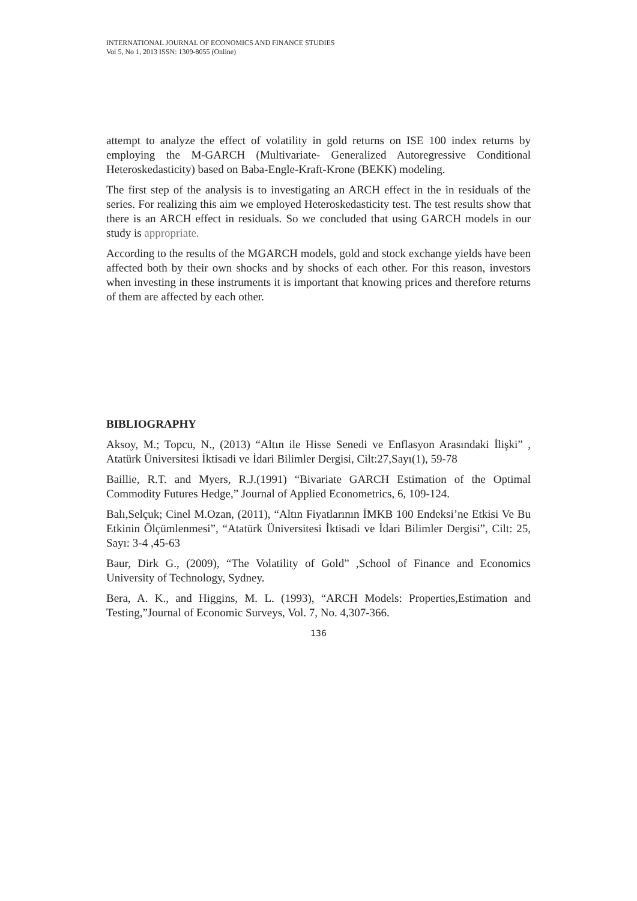INTERNATIONAL JOURNAL OF ECONOMICS AND FINANCE STUDIES
Vol 5, No 1, 2013 ISSN: 1309-8055 (Online)
attempt to analyze the effect of volatility in gold returns on ISE 100 index returns by employing the M-GARCH (Multivariate- Generalized Autoregressive Conditional Heteroskedasticity) based on Baba-Engle-Kraft-Krone (BEKK) modeling.
The first step of the analysis is to investigating an ARCH effect in the in residuals of the series. For realizing this aim we employed Heteroskedasticity test. The test results show that there is an ARCH effect in residuals. So we concluded that using GARCH models in our study is appropriate.
According to the results of the MGARCH models, gold and stock exchange yields have been affected both by their own shocks and by shocks of each other. For this reason, investors when investing in these instruments it is important that knowing prices and therefore returns of them are affected by each other.
BIBLIOGRAPHY
Aksoy, M.; Topcu, N., (2013) “Altın ile Hisse Senedi ve Enflasyon Arasındaki İlişki” , Atatürk Üniversitesi İktisadi ve İdari Bilimler Dergisi, Cilt:27,Sayı(1), 59-78
Baillie, R.T. and Myers, R.J.(1991) “Bivariate GARCH Estimation of the Optimal Commodity Futures Hedge,” Journal of Applied Econometrics, 6, 109-124.
Balı,Selçuk; Cinel M.Ozan, (2011), “Altın Fiyatlarının İMKB 100 Endeksi’ne Etkisi Ve Bu Etkinin Ölçümlenmesi”, “Atatürk Üniversitesi İktisadi ve İdari Bilimler Dergisi”, Cilt: 25, Sayı: 3-4 ,45-63
Baur, Dirk G., (2009), “The Volatility of Gold” ,School of Finance and Economics University of Technology, Sydney.
Bera, A. K., and Higgins, M. L. (1993), “ARCH Models: Properties,Estimation and Testing,”Journal of Economic Surveys, Vol. 7, No. 4,307-366.
136